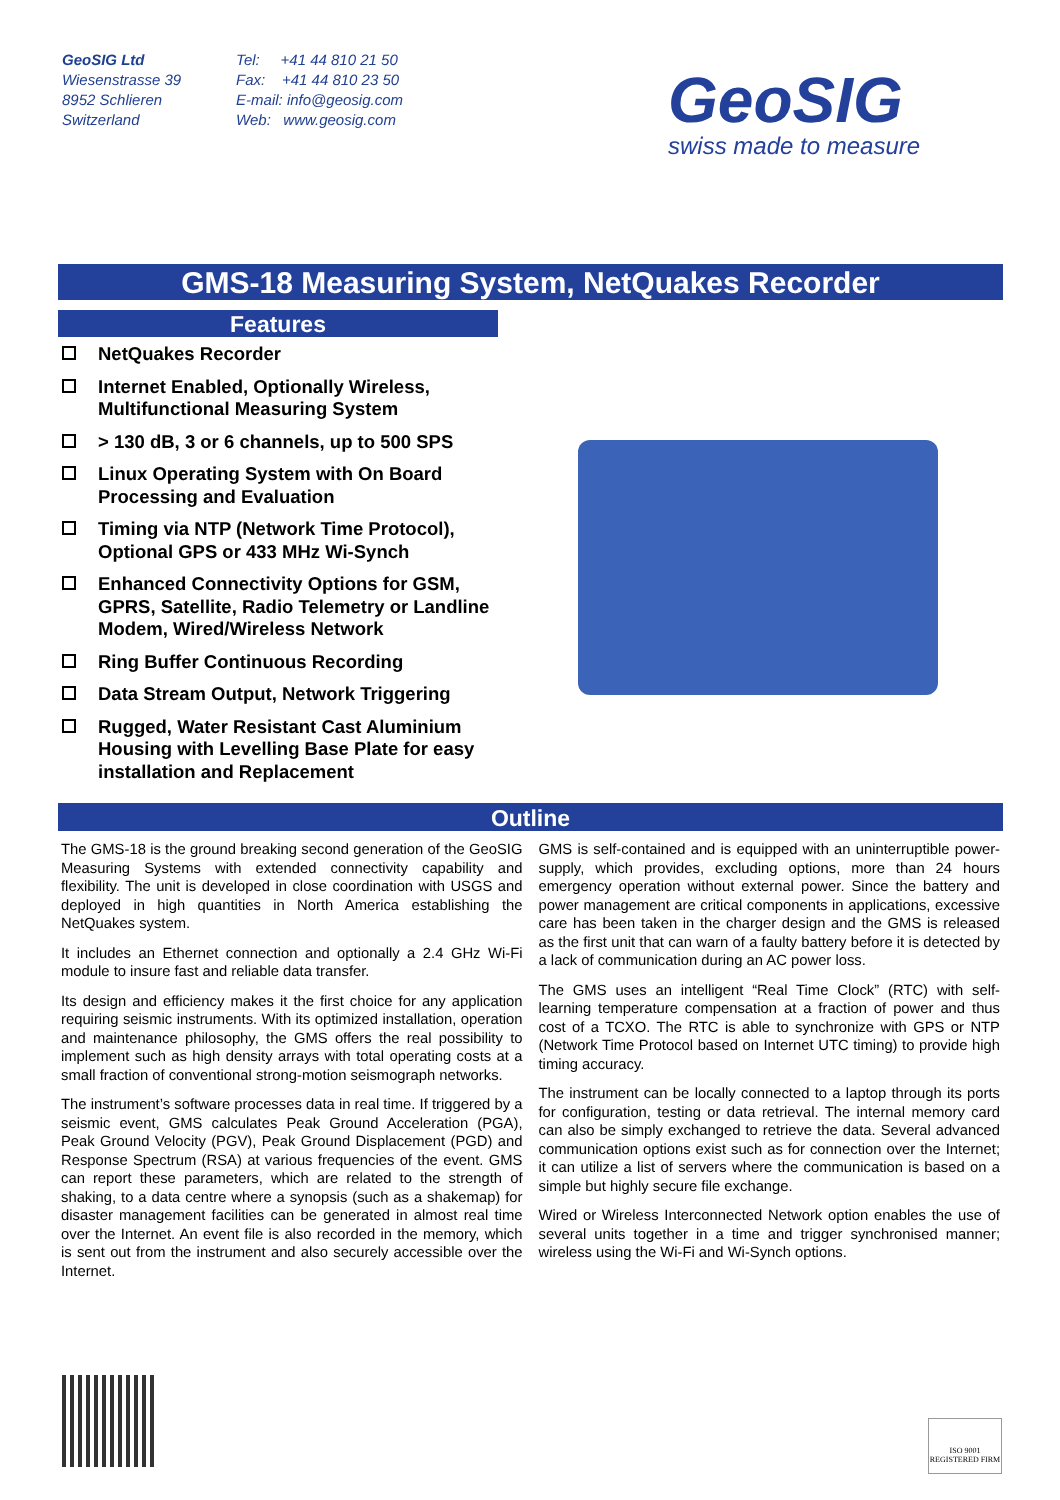GeoSIG Ltd
Wiesenstrasse 39
8952 Schlieren
Switzerland
Tel: +41 44 810 21 50
Fax: +41 44 810 23 50
E-mail: info@geosig.com
Web: www.geosig.com
GeoSIG
swiss made to measure
GMS-18 Measuring System, NetQuakes Recorder
Features
NetQuakes Recorder
Internet Enabled, Optionally Wireless, Multifunctional Measuring System
> 130 dB, 3 or 6 channels, up to 500 SPS
Linux Operating System with On Board Processing and Evaluation
Timing via NTP (Network Time Protocol), Optional GPS or 433 MHz Wi-Synch
Enhanced Connectivity Options for GSM, GPRS, Satellite, Radio Telemetry or Landline Modem, Wired/Wireless Network
Ring Buffer Continuous Recording
Data Stream Output, Network Triggering
Rugged, Water Resistant Cast Aluminium Housing with Levelling Base Plate for easy installation and Replacement
Outline
The GMS-18 is the ground breaking second generation of the GeoSIG Measuring Systems with extended connectivity capability and flexibility. The unit is developed in close coordination with USGS and deployed in high quantities in North America establishing the NetQuakes system.
It includes an Ethernet connection and optionally a 2.4 GHz Wi-Fi module to insure fast and reliable data transfer.
Its design and efficiency makes it the first choice for any application requiring seismic instruments. With its optimized installation, operation and maintenance philosophy, the GMS offers the real possibility to implement such as high density arrays with total operating costs at a small fraction of conventional strong-motion seismograph networks.
The instrument’s software processes data in real time. If triggered by a seismic event, GMS calculates Peak Ground Acceleration (PGA), Peak Ground Velocity (PGV), Peak Ground Displacement (PGD) and Response Spectrum (RSA) at various frequencies of the event. GMS can report these parameters, which are related to the strength of shaking, to a data centre where a synopsis (such as a shakemap) for disaster management facilities can be generated in almost real time over the Internet. An event file is also recorded in the memory, which is sent out from the instrument and also securely accessible over the Internet.
GMS is self-contained and is equipped with an uninterruptible power-supply, which provides, excluding options, more than 24 hours emergency operation without external power. Since the battery and power management are critical components in applications, excessive care has been taken in the charger design and the GMS is released as the first unit that can warn of a faulty battery before it is detected by a lack of communication during an AC power loss.
The GMS uses an intelligent “Real Time Clock” (RTC) with self-learning temperature compensation at a fraction of power and thus cost of a TCXO. The RTC is able to synchronize with GPS or NTP (Network Time Protocol based on Internet UTC timing) to provide high timing accuracy.
The instrument can be locally connected to a laptop through its ports for configuration, testing or data retrieval. The internal memory card can also be simply exchanged to retrieve the data. Several advanced communication options exist such as for connection over the Internet; it can utilize a list of servers where the communication is based on a simple but highly secure file exchange.
Wired or Wireless Interconnected Network option enables the use of several units together in a time and trigger synchronised manner; wireless using the Wi-Fi and Wi-Synch options.
ISO 9001
REGISTERED FIRM